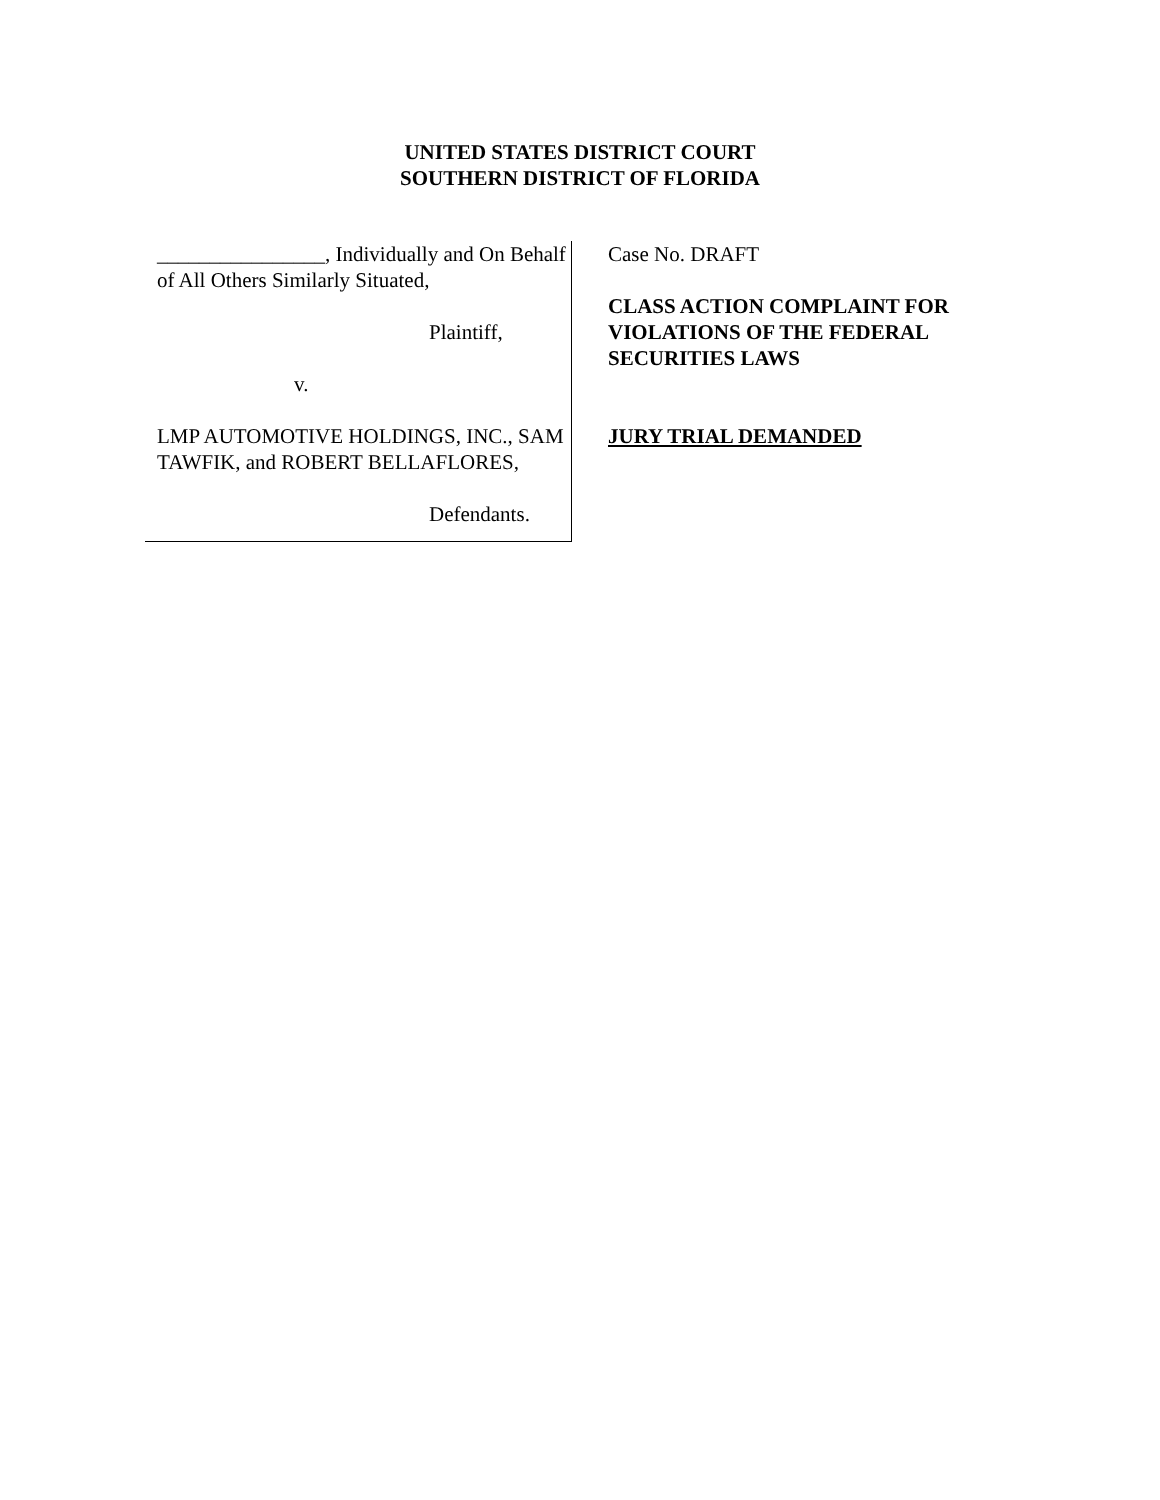UNITED STATES DISTRICT COURT
SOUTHERN DISTRICT OF FLORIDA
________________, Individually and On Behalf of All Others Similarly Situated,
Plaintiff,
v.
LMP AUTOMOTIVE HOLDINGS, INC., SAM TAWFIK, and ROBERT BELLAFLORES,
Defendants.
Case No. DRAFT
CLASS ACTION COMPLAINT FOR
VIOLATIONS OF THE FEDERAL
SECURITIES LAWS
JURY TRIAL DEMANDED